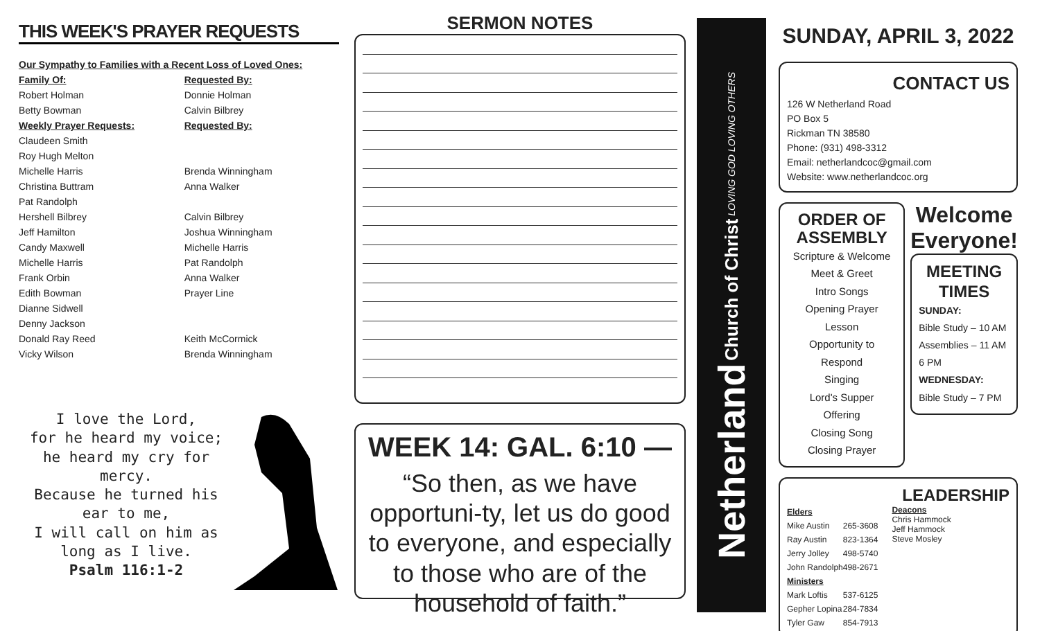THIS WEEK'S PRAYER REQUESTS
| Our Sympathy to Families with a Recent Loss of Loved Ones: | |
| Family Of: | Requested By: |
| Robert Holman | Donnie Holman |
| Betty Bowman | Calvin Bilbrey |
| Weekly Prayer Requests: | Requested By: |
| Claudeen Smith | |
| Roy Hugh Melton | |
| Michelle Harris | Brenda Winningham |
| Christina Buttram | Anna Walker |
| Pat Randolph | |
| Hershell Bilbrey | Calvin Bilbrey |
| Jeff Hamilton | Joshua Winningham |
| Candy Maxwell | Michelle Harris |
| Michelle Harris | Pat Randolph |
| Frank Orbin | Anna Walker |
| Edith Bowman | Prayer Line |
| Dianne Sidwell | |
| Denny Jackson | |
| Donald Ray Reed | Keith McCormick |
| Vicky Wilson | Brenda Winningham |
I love the Lord,
for he heard my voice;
he heard my cry for mercy.
Because he turned his ear to me,
I will call on him as long as I live.
Psalm 116:1-2
SERMON NOTES
WEEK 14: GAL. 6:10 —
“So then, as we have opportuni-ty, let us do good to everyone, and especially to those who are of the household of faith.”
Netherland Church of Christ LOVING GOD LOVING OTHERS
SUNDAY, APRIL 3, 2022
CONTACT US
126 W Netherland Road
PO Box 5
Rickman TN 38580
Phone: (931) 498-3312
Email: netherlandcoc@gmail.com
Website: www.netherlandcoc.org
ORDER OF ASSEMBLY
Scripture & Welcome
Meet & Greet
Intro Songs
Opening Prayer
Lesson
Opportunity to Respond
Singing
Lord's Supper
Offering
Closing Song
Closing Prayer
Welcome Everyone!
MEETING TIMES
SUNDAY:
Bible Study – 10 AM
Assemblies – 11 AM
6 PM
WEDNESDAY:
Bible Study – 7 PM
LEADERSHIP
| Elders | |
| --- | --- |
| Mike Austin | 265-3608 |
| Ray Austin | 823-1364 |
| Jerry Jolley | 498-5740 |
| John Randolph | 498-2671 |
| Ministers | |
| Mark Loftis | 537-6125 |
| Gepher Lopina | 284-7834 |
| Tyler Gaw | 854-7913 |
Deacons
Chris Hammock
Jeff Hammock
Steve Mosley